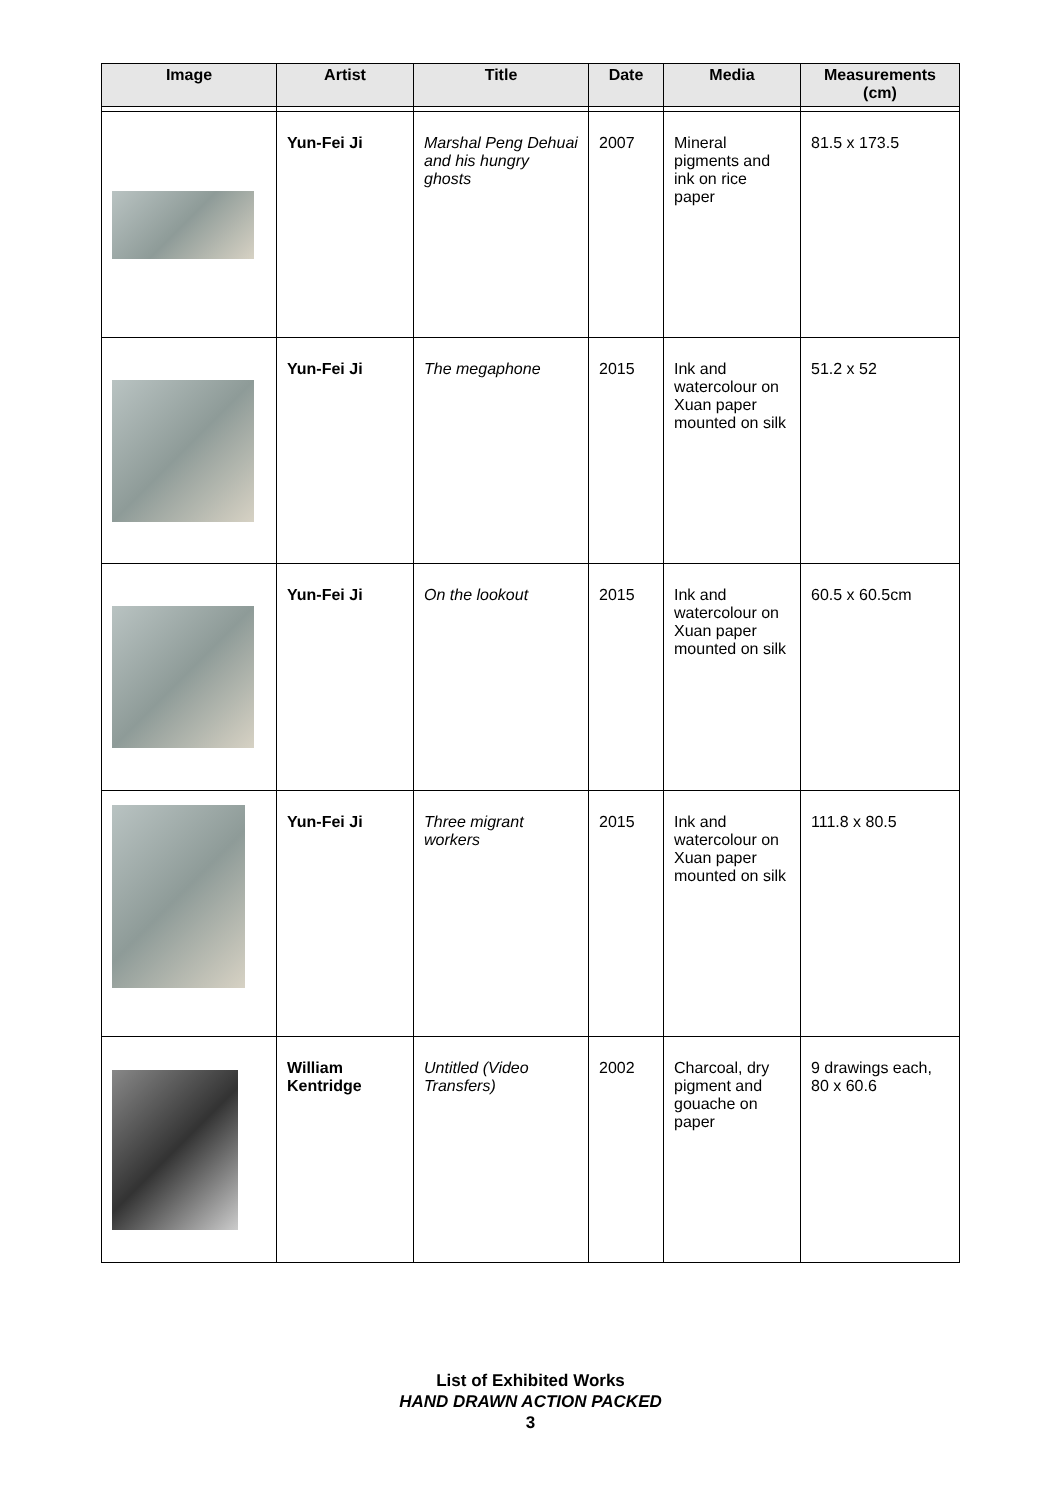| Image | Artist | Title | Date | Media | Measurements (cm) |
| --- | --- | --- | --- | --- | --- |
| | Yun-Fei Ji | Marshal Peng Dehuai and his hungry ghosts | 2007 | Mineral pigments and ink on rice paper | 81.5 x 173.5 |
| | Yun-Fei Ji | The megaphone | 2015 | Ink and watercolour on Xuan paper mounted on silk | 51.2 x 52 |
| | Yun-Fei Ji | On the lookout | 2015 | Ink and watercolour on Xuan paper mounted on silk | 60.5 x 60.5cm |
| | Yun-Fei Ji | Three migrant workers | 2015 | Ink and watercolour on Xuan paper mounted on silk | 111.8 x 80.5 |
| | William Kentridge | Untitled (Video Transfers) | 2002 | Charcoal, dry pigment and gouache on paper | 9 drawings each, 80 x 60.6 |
List of Exhibited Works
HAND DRAWN ACTION PACKED
3